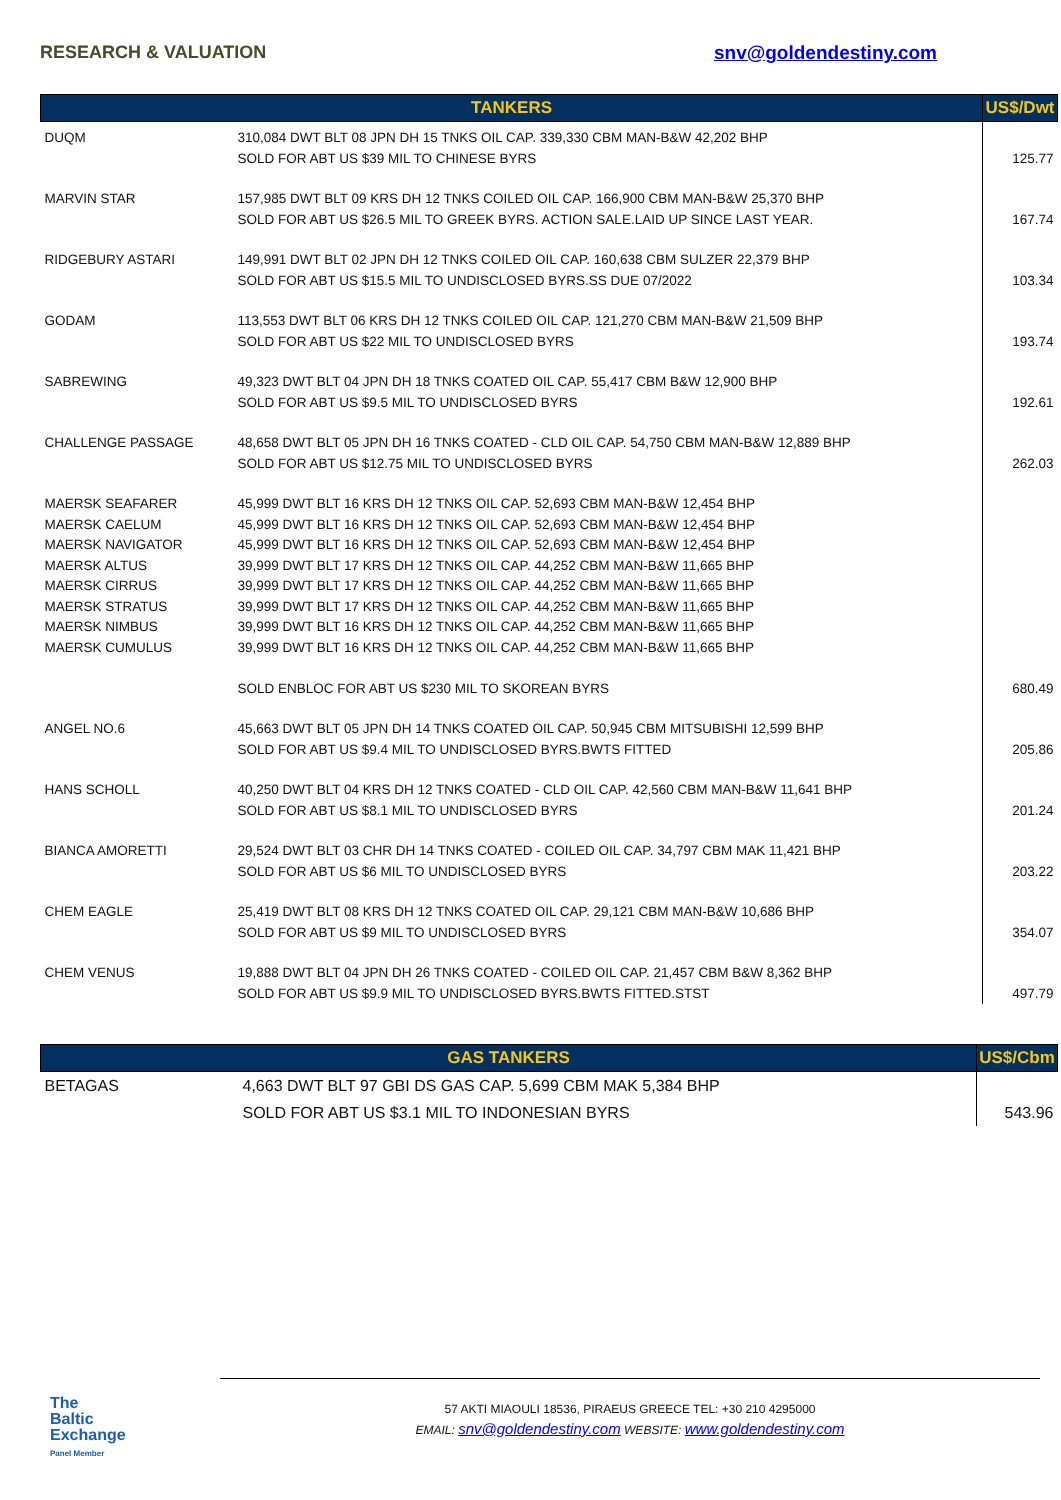RESEARCH & VALUATION snv@goldendestiny.com
| TANKERS | | US$/Dwt |
| --- | --- | --- |
| DUQM | 310,084 DWT BLT 08 JPN DH 15 TNKS OIL CAP. 339,330 CBM MAN-B&W 42,202 BHP SOLD FOR ABT US $39 MIL TO CHINESE BYRS | 125.77 |
| MARVIN STAR | 157,985 DWT BLT 09 KRS DH 12 TNKS COILED OIL CAP. 166,900 CBM MAN-B&W 25,370 BHP SOLD FOR ABT US $26.5 MIL TO GREEK BYRS. ACTION SALE.LAID UP SINCE LAST YEAR. | 167.74 |
| RIDGEBURY ASTARI | 149,991 DWT BLT 02 JPN DH 12 TNKS COILED OIL CAP. 160,638 CBM SULZER 22,379 BHP SOLD FOR ABT US $15.5 MIL TO UNDISCLOSED BYRS.SS DUE 07/2022 | 103.34 |
| GODAM | 113,553 DWT BLT 06 KRS DH 12 TNKS COILED OIL CAP. 121,270 CBM MAN-B&W 21,509 BHP SOLD FOR ABT US $22 MIL TO UNDISCLOSED BYRS | 193.74 |
| SABREWING | 49,323 DWT BLT 04 JPN DH 18 TNKS COATED OIL CAP. 55,417 CBM B&W 12,900 BHP SOLD FOR ABT US $9.5 MIL TO UNDISCLOSED BYRS | 192.61 |
| CHALLENGE PASSAGE | 48,658 DWT BLT 05 JPN DH 16 TNKS COATED - CLD OIL CAP. 54,750 CBM MAN-B&W 12,889 BHP SOLD FOR ABT US $12.75 MIL TO UNDISCLOSED BYRS | 262.03 |
| MAERSK SEAFARER MAERSK CAELUM MAERSK NAVIGATOR MAERSK ALTUS MAERSK CIRRUS MAERSK STRATUS MAERSK NIMBUS MAERSK CUMULUS | 45,999 DWT BLT 16 KRS DH 12 TNKS OIL CAP. 52,693 CBM MAN-B&W 12,454 BHP 45,999 DWT BLT 16 KRS DH 12 TNKS OIL CAP. 52,693 CBM MAN-B&W 12,454 BHP 45,999 DWT BLT 16 KRS DH 12 TNKS OIL CAP. 52,693 CBM MAN-B&W 12,454 BHP 39,999 DWT BLT 17 KRS DH 12 TNKS OIL CAP. 44,252 CBM MAN-B&W 11,665 BHP 39,999 DWT BLT 17 KRS DH 12 TNKS OIL CAP. 44,252 CBM MAN-B&W 11,665 BHP 39,999 DWT BLT 17 KRS DH 12 TNKS OIL CAP. 44,252 CBM MAN-B&W 11,665 BHP 39,999 DWT BLT 16 KRS DH 12 TNKS OIL CAP. 44,252 CBM MAN-B&W 11,665 BHP 39,999 DWT BLT 16 KRS DH 12 TNKS OIL CAP. 44,252 CBM MAN-B&W 11,665 BHP SOLD ENBLOC FOR ABT US $230 MIL TO SKOREAN BYRS | 680.49 |
| ANGEL NO.6 | 45,663 DWT BLT 05 JPN DH 14 TNKS COATED OIL CAP. 50,945 CBM MITSUBISHI 12,599 BHP SOLD FOR ABT US $9.4 MIL TO UNDISCLOSED BYRS.BWTS FITTED | 205.86 |
| HANS SCHOLL | 40,250 DWT BLT 04 KRS DH 12 TNKS COATED - CLD OIL CAP. 42,560 CBM MAN-B&W 11,641 BHP SOLD FOR ABT US $8.1 MIL TO UNDISCLOSED BYRS | 201.24 |
| BIANCA AMORETTI | 29,524 DWT BLT 03 CHR DH 14 TNKS COATED - COILED OIL CAP. 34,797 CBM MAK 11,421 BHP SOLD FOR ABT US $6 MIL TO UNDISCLOSED BYRS | 203.22 |
| CHEM EAGLE | 25,419 DWT BLT 08 KRS DH 12 TNKS COATED OIL CAP. 29,121 CBM MAN-B&W 10,686 BHP SOLD FOR ABT US $9 MIL TO UNDISCLOSED BYRS | 354.07 |
| CHEM VENUS | 19,888 DWT BLT 04 JPN DH 26 TNKS COATED - COILED OIL CAP. 21,457 CBM B&W 8,362 BHP SOLD FOR ABT US $9.9 MIL TO UNDISCLOSED BYRS.BWTS FITTED.STST | 497.79 |
| GAS TANKERS | | US$/Cbm |
| --- | --- | --- |
| BETAGAS | 4,663 DWT BLT 97 GBI DS GAS CAP. 5,699 CBM MAK 5,384 BHP SOLD FOR ABT US $3.1 MIL TO INDONESIAN BYRS | 543.96 |
The
Baltic
Exchange
Panel Member
57 AKTI MIAOULI 18536, PIRAEUS GREECE TEL: +30 210 4295000
EMAIL: snv@goldendestiny.com WEBSITE: www.goldendestiny.com